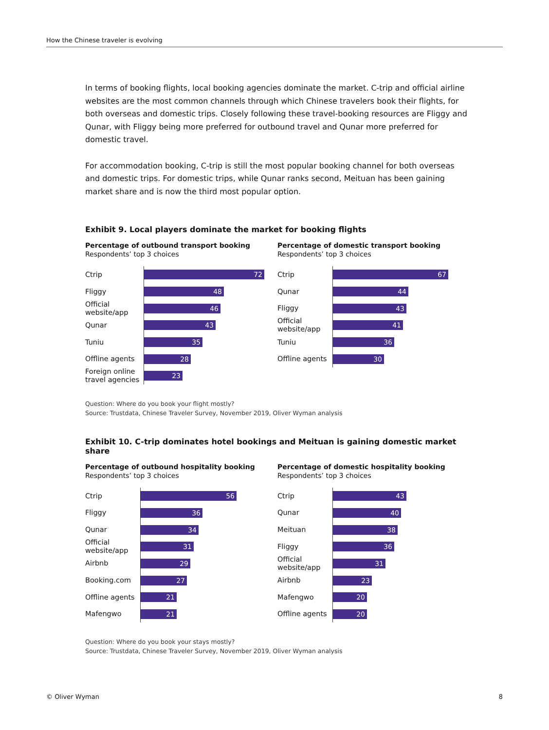How the Chinese traveler is evolving
In terms of booking flights, local booking agencies dominate the market. C-trip and official airline websites are the most common channels through which Chinese travelers book their flights, for both overseas and domestic trips. Closely following these travel-booking resources are Fliggy and Qunar, with Fliggy being more preferred for outbound travel and Qunar more preferred for domestic travel.
For accommodation booking, C-trip is still the most popular booking channel for both overseas and domestic trips. For domestic trips, while Qunar ranks second, Meituan has been gaining market share and is now the third most popular option.
Exhibit 9. Local players dominate the market for booking flights
Percentage of outbound transport booking
Respondents’ top 3 choices
Ctrip
72
Fliggy
48
Official website/app
46
Qunar
43
Tuniu
35
Offline agents
28
Foreign online travel agencies
23
Percentage of domestic transport booking
Respondents’ top 3 choices
Ctrip
67
Qunar
44
Fliggy
43
Official website/app
41
Tuniu
36
Offline agents
30
Question: Where do you book your flight mostly?
Source: Trustdata, Chinese Traveler Survey, November 2019, Oliver Wyman analysis
Exhibit 10. C-trip dominates hotel bookings and Meituan is gaining domestic market share
Percentage of outbound hospitality booking
Respondents’ top 3 choices
Ctrip
56
Fliggy
36
Qunar
34
Official website/app
31
Airbnb
29
Booking.com
27
Offline agents
21
Mafengwo
21
Percentage of domestic hospitality booking
Respondents’ top 3 choices
Ctrip
43
Qunar
40
Meituan
38
Fliggy
36
Official website/app
31
Airbnb
23
Mafengwo
20
Offline agents
20
Question: Where do you book your stays mostly?
Source: Trustdata, Chinese Traveler Survey, November 2019, Oliver Wyman analysis
© Oliver Wyman 8